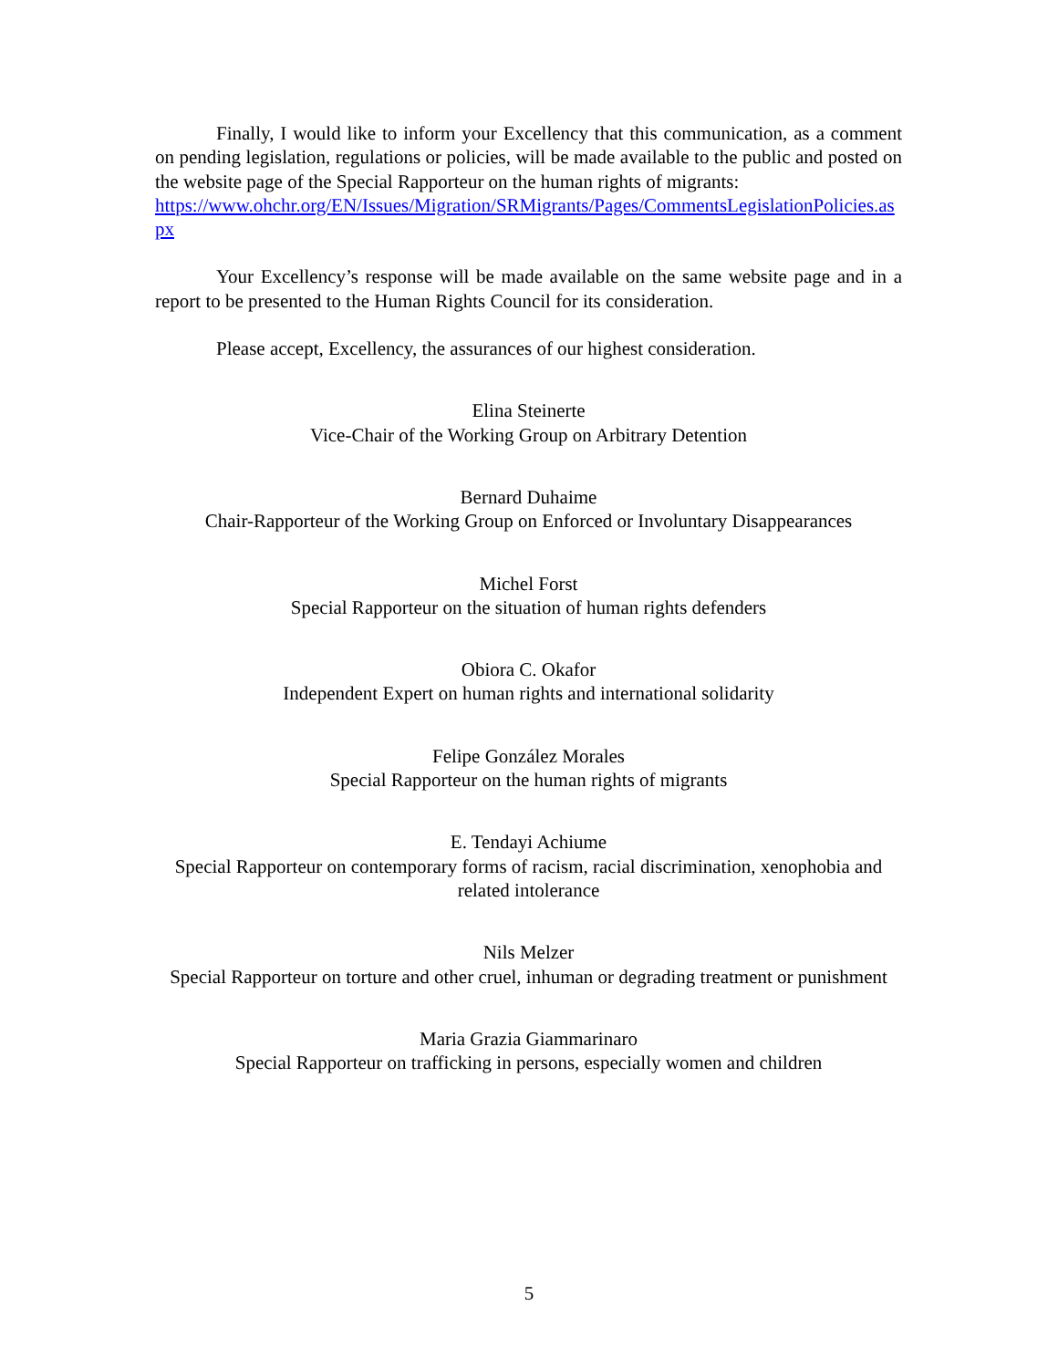Finally, I would like to inform your Excellency that this communication, as a comment on pending legislation, regulations or policies, will be made available to the public and posted on the website page of the Special Rapporteur on the human rights of migrants:
https://www.ohchr.org/EN/Issues/Migration/SRMigrants/Pages/CommentsLegislationPolicies.aspx
Your Excellency’s response will be made available on the same website page and in a report to be presented to the Human Rights Council for its consideration.
Please accept, Excellency, the assurances of our highest consideration.
Elina Steinerte
Vice-Chair of the Working Group on Arbitrary Detention
Bernard Duhaime
Chair-Rapporteur of the Working Group on Enforced or Involuntary Disappearances
Michel Forst
Special Rapporteur on the situation of human rights defenders
Obiora C. Okafor
Independent Expert on human rights and international solidarity
Felipe González Morales
Special Rapporteur on the human rights of migrants
E. Tendayi Achiume
Special Rapporteur on contemporary forms of racism, racial discrimination, xenophobia and related intolerance
Nils Melzer
Special Rapporteur on torture and other cruel, inhuman or degrading treatment or punishment
Maria Grazia Giammarinaro
Special Rapporteur on trafficking in persons, especially women and children
5